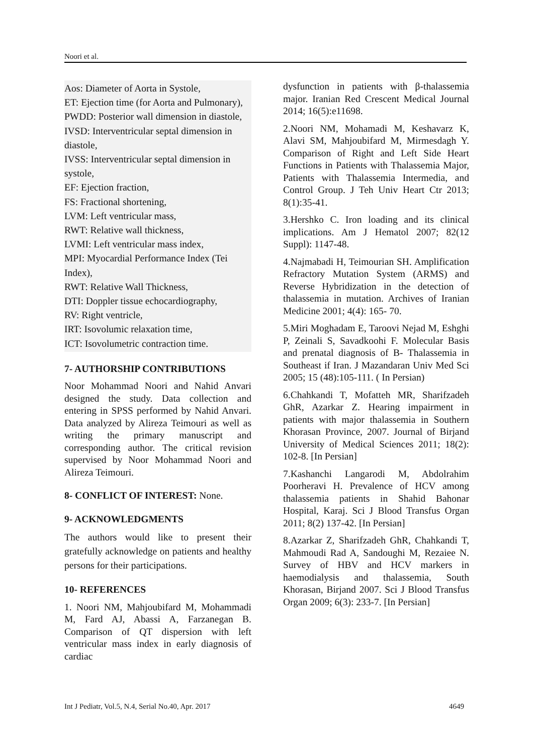Noori et al.
Aos: Diameter of Aorta in Systole,
ET: Ejection time (for Aorta and Pulmonary),
PWDD: Posterior wall dimension in diastole,
IVSD: Interventricular septal dimension in diastole,
IVSS: Interventricular septal dimension in systole,
EF: Ejection fraction,
FS: Fractional shortening,
LVM: Left ventricular mass,
RWT: Relative wall thickness,
LVMI: Left ventricular mass index,
MPI: Myocardial Performance Index (Tei Index),
RWT: Relative Wall Thickness,
DTI: Doppler tissue echocardiography,
RV: Right ventricle,
IRT: Isovolumic relaxation time,
ICT: Isovolumetric contraction time.
7- AUTHORSHIP CONTRIBUTIONS
Noor Mohammad Noori and Nahid Anvari designed the study. Data collection and entering in SPSS performed by Nahid Anvari. Data analyzed by Alireza Teimouri as well as writing the primary manuscript and corresponding author. The critical revision supervised by Noor Mohammad Noori and Alireza Teimouri.
8- CONFLICT OF INTEREST: None.
9- ACKNOWLEDGMENTS
The authors would like to present their gratefully acknowledge on patients and healthy persons for their participations.
10- REFERENCES
1. Noori NM, Mahjoubifard M, Mohammadi M, Fard AJ, Abassi A, Farzanegan B. Comparison of QT dispersion with left ventricular mass index in early diagnosis of cardiac
dysfunction in patients with β-thalassemia major. Iranian Red Crescent Medical Journal 2014; 16(5):e11698.
2.Noori NM, Mohamadi M, Keshavarz K, Alavi SM, Mahjoubifard M, Mirmesdagh Y. Comparison of Right and Left Side Heart Functions in Patients with Thalassemia Major, Patients with Thalassemia Intermedia, and Control Group. J Teh Univ Heart Ctr 2013; 8(1):35-41.
3.Hershko C. Iron loading and its clinical implications. Am J Hematol 2007; 82(12 Suppl): 1147-48.
4.Najmabadi H, Teimourian SH. Amplification Refractory Mutation System (ARMS) and Reverse Hybridization in the detection of thalassemia in mutation. Archives of Iranian Medicine 2001; 4(4): 165- 70.
5.Miri Moghadam E, Taroovi Nejad M, Eshghi P, Zeinali S, Savadkoohi F. Molecular Basis and prenatal diagnosis of B- Thalassemia in Southeast if Iran. J Mazandaran Univ Med Sci 2005; 15 (48):105-111. ( In Persian)
6.Chahkandi T, Mofatteh MR, Sharifzadeh GhR, Azarkar Z. Hearing impairment in patients with major thalassemia in Southern Khorasan Province, 2007. Journal of Birjand University of Medical Sciences 2011; 18(2): 102-8. [In Persian]
7.Kashanchi Langarodi M, Abdolrahim Poorheravi H. Prevalence of HCV among thalassemia patients in Shahid Bahonar Hospital, Karaj. Sci J Blood Transfus Organ 2011; 8(2) 137-42. [In Persian]
8.Azarkar Z, Sharifzadeh GhR, Chahkandi T, Mahmoudi Rad A, Sandoughi M, Rezaiee N. Survey of HBV and HCV markers in haemodialysis and thalassemia, South Khorasan, Birjand 2007. Sci J Blood Transfus Organ 2009; 6(3): 233-7. [In Persian]
Int J Pediatr, Vol.5, N.4, Serial No.40, Apr. 2017 4649